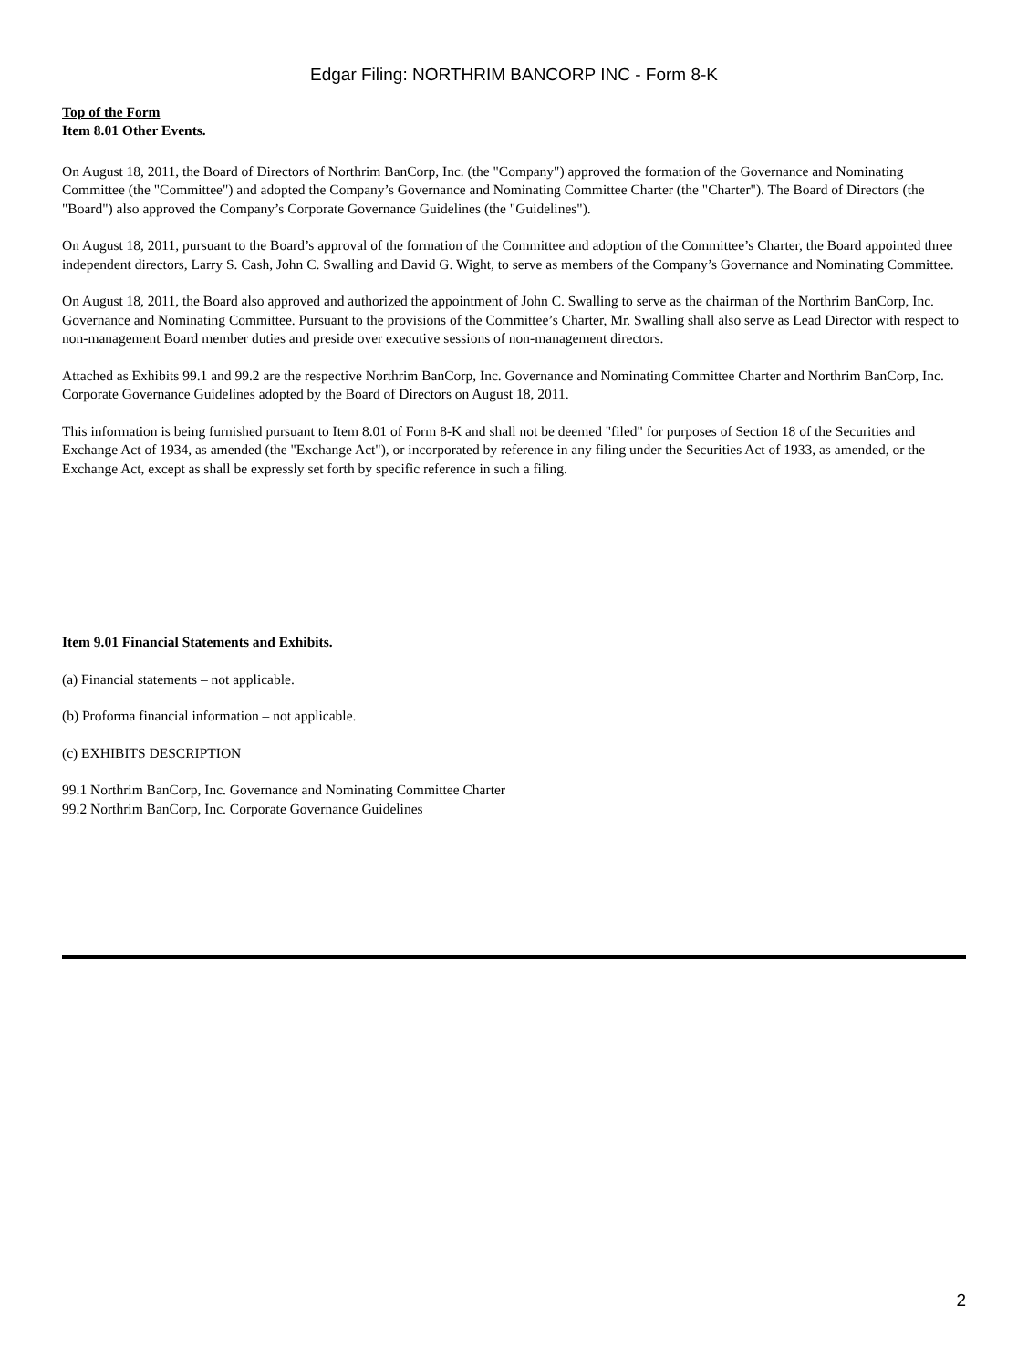Edgar Filing: NORTHRIM BANCORP INC - Form 8-K
Top of the Form
Item 8.01 Other Events.
On August 18, 2011, the Board of Directors of Northrim BanCorp, Inc. (the "Company") approved the formation of the Governance and Nominating Committee (the "Committee") and adopted the Company’s Governance and Nominating Committee Charter (the "Charter"). The Board of Directors (the "Board") also approved the Company’s Corporate Governance Guidelines (the "Guidelines").
On August 18, 2011, pursuant to the Board’s approval of the formation of the Committee and adoption of the Committee’s Charter, the Board appointed three independent directors, Larry S. Cash, John C. Swalling and David G. Wight, to serve as members of the Company’s Governance and Nominating Committee.
On August 18, 2011, the Board also approved and authorized the appointment of John C. Swalling to serve as the chairman of the Northrim BanCorp, Inc. Governance and Nominating Committee. Pursuant to the provisions of the Committee’s Charter, Mr. Swalling shall also serve as Lead Director with respect to non-management Board member duties and preside over executive sessions of non-management directors.
Attached as Exhibits 99.1 and 99.2 are the respective Northrim BanCorp, Inc. Governance and Nominating Committee Charter and Northrim BanCorp, Inc. Corporate Governance Guidelines adopted by the Board of Directors on August 18, 2011.
This information is being furnished pursuant to Item 8.01 of Form 8-K and shall not be deemed "filed" for purposes of Section 18 of the Securities and Exchange Act of 1934, as amended (the "Exchange Act"), or incorporated by reference in any filing under the Securities Act of 1933, as amended, or the Exchange Act, except as shall be expressly set forth by specific reference in such a filing.
Item 9.01 Financial Statements and Exhibits.
(a) Financial statements – not applicable.
(b) Proforma financial information – not applicable.
(c) EXHIBITS DESCRIPTION
99.1 Northrim BanCorp, Inc. Governance and Nominating Committee Charter
99.2 Northrim BanCorp, Inc. Corporate Governance Guidelines
2